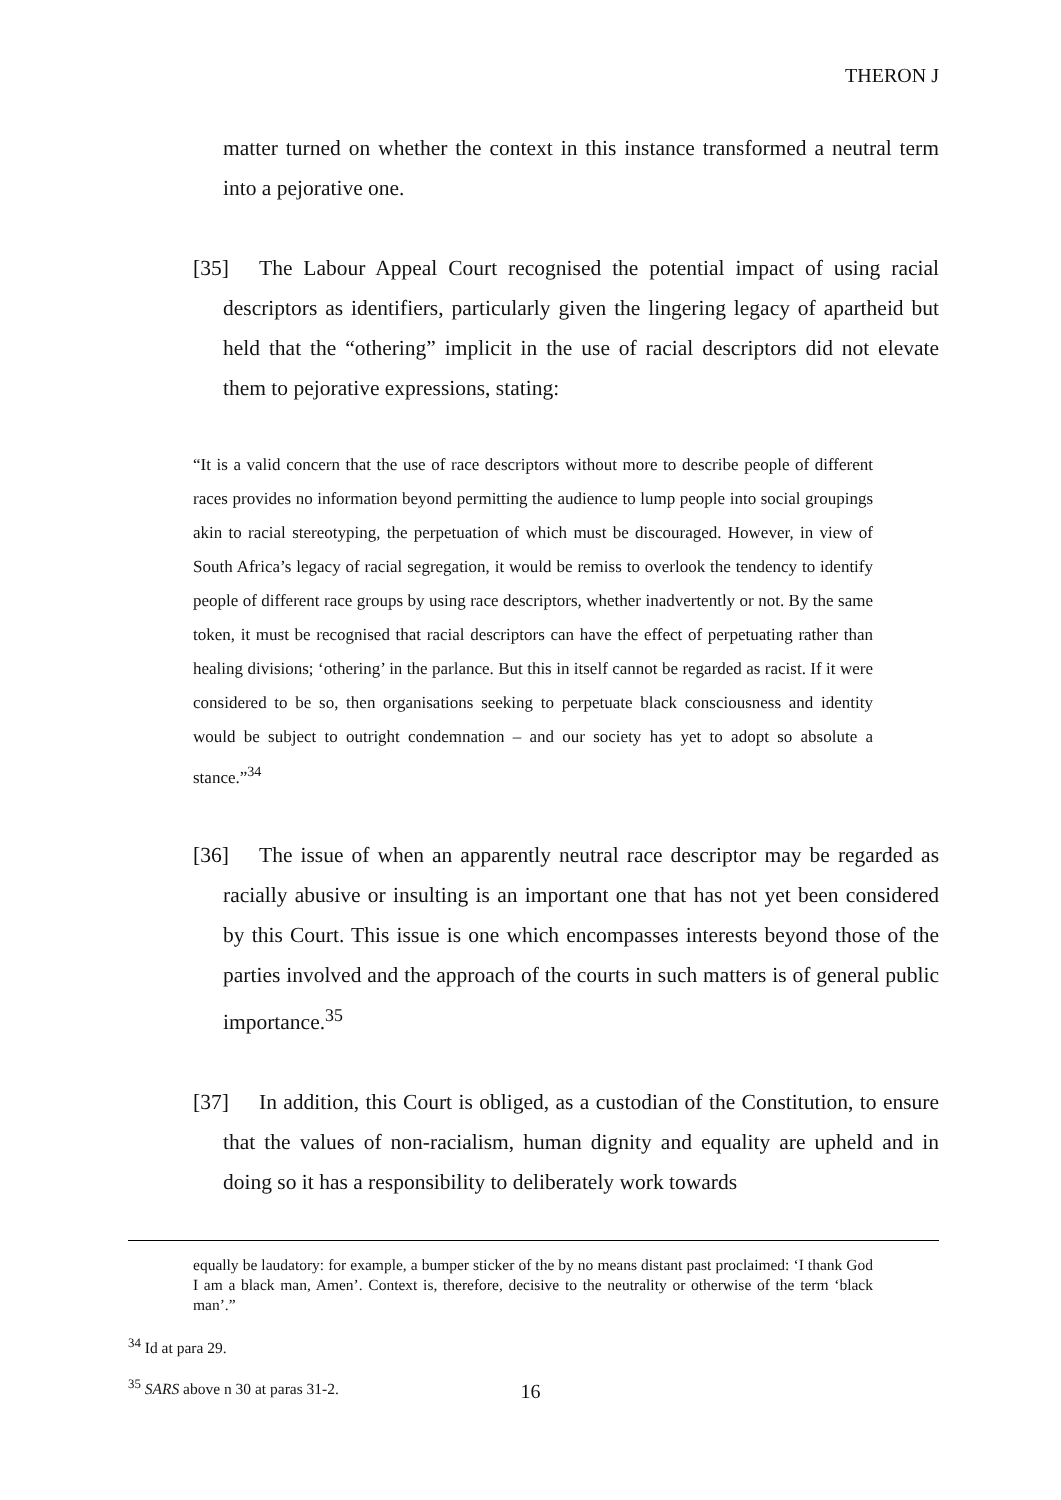THERON J
matter turned on whether the context in this instance transformed a neutral term into a pejorative one.
[35] The Labour Appeal Court recognised the potential impact of using racial descriptors as identifiers, particularly given the lingering legacy of apartheid but held that the “othering” implicit in the use of racial descriptors did not elevate them to pejorative expressions, stating:
“It is a valid concern that the use of race descriptors without more to describe people of different races provides no information beyond permitting the audience to lump people into social groupings akin to racial stereotyping, the perpetuation of which must be discouraged. However, in view of South Africa’s legacy of racial segregation, it would be remiss to overlook the tendency to identify people of different race groups by using race descriptors, whether inadvertently or not. By the same token, it must be recognised that racial descriptors can have the effect of perpetuating rather than healing divisions; ‘othering’ in the parlance. But this in itself cannot be regarded as racist. If it were considered to be so, then organisations seeking to perpetuate black consciousness and identity would be subject to outright condemnation – and our society has yet to adopt so absolute a stance.”<sup>34</sup>
[36] The issue of when an apparently neutral race descriptor may be regarded as racially abusive or insulting is an important one that has not yet been considered by this Court. This issue is one which encompasses interests beyond those of the parties involved and the approach of the courts in such matters is of general public importance.<sup>35</sup>
[37] In addition, this Court is obliged, as a custodian of the Constitution, to ensure that the values of non-racialism, human dignity and equality are upheld and in doing so it has a responsibility to deliberately work towards
equally be laudatory: for example, a bumper sticker of the by no means distant past proclaimed: ‘I thank God I am a black man, Amen’. Context is, therefore, decisive to the neutrality or otherwise of the term ‘black man’.”
<sup>34</sup> Id at para 29.
<sup>35</sup> SARS above n 30 at paras 31-2.
16